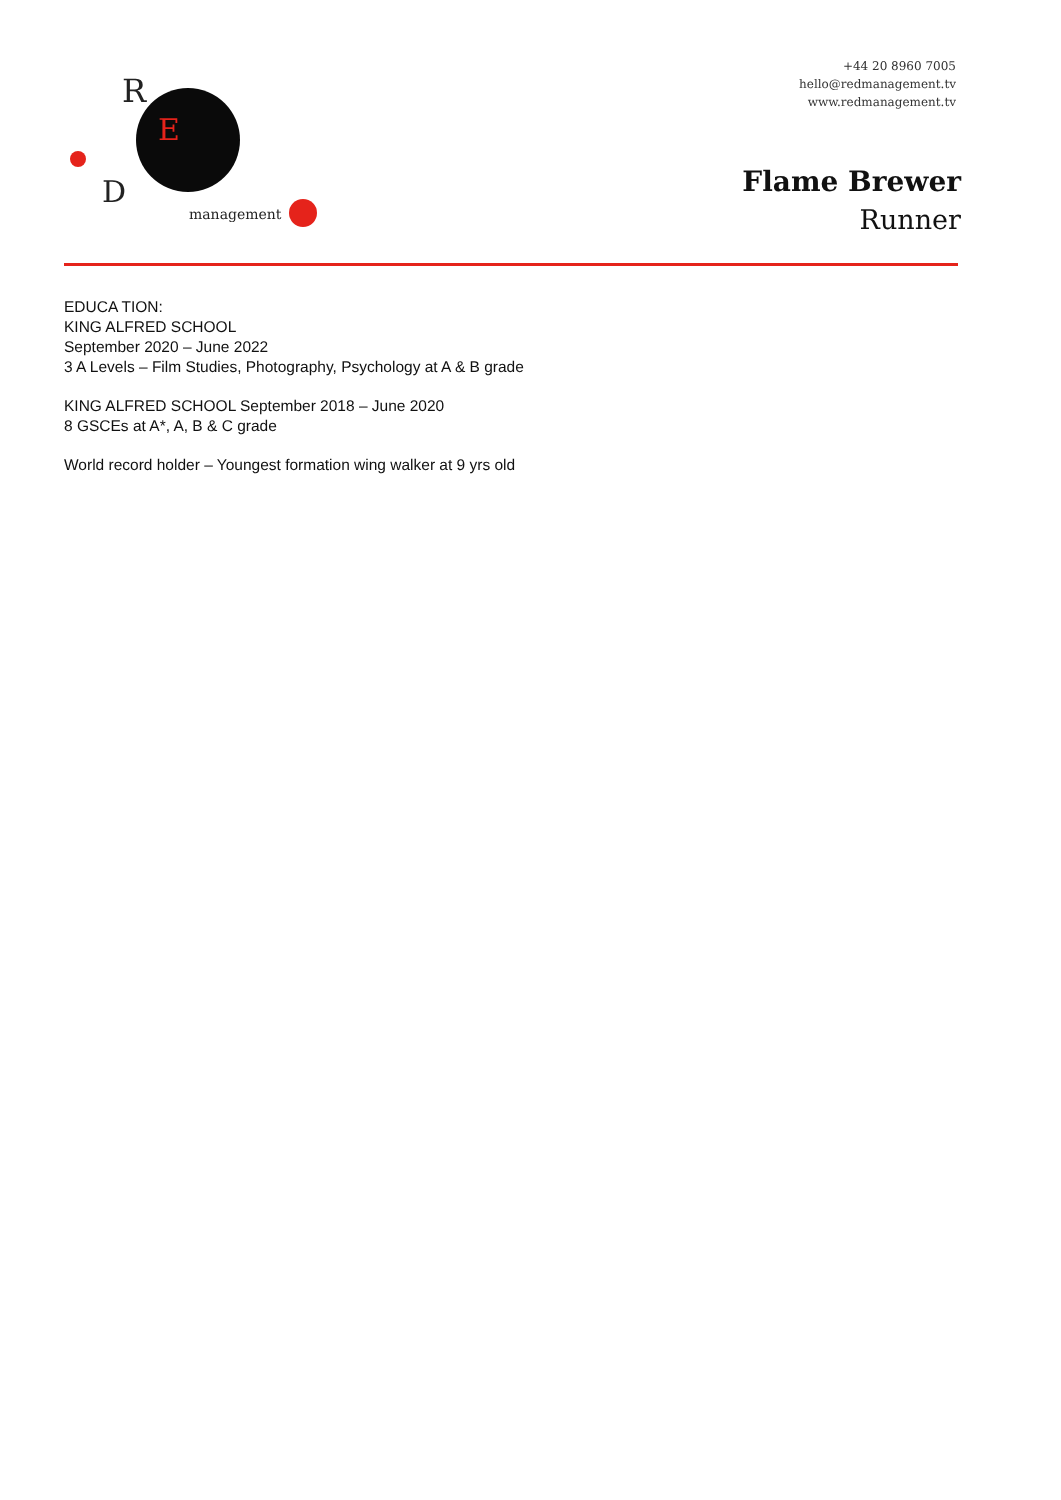R
E
D
management
+44 20 8960 7005
hello@redmanagement.tv
www.redmanagement.tv
Flame Brewer
Runner
EDUCA TION:
KING ALFRED SCHOOL
September 2020 – June 2022
3 A Levels – Film Studies, Photography, Psychology at A & B grade
KING ALFRED SCHOOL September 2018 – June 2020
8 GSCEs at A*, A, B & C grade
World record holder – Youngest formation wing walker at 9 yrs old